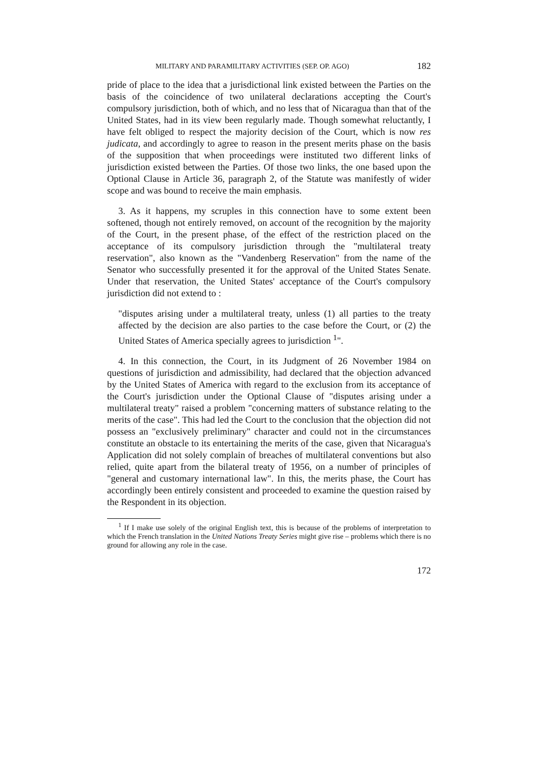MILITARY AND PARAMILITARY ACTIVITIES (SEP. OP. AGO) 182
pride of place to the idea that a jurisdictional link existed between the Parties on the basis of the coincidence of two unilateral declarations accepting the Court's compulsory jurisdiction, both of which, and no less that of Nicaragua than that of the United States, had in its view been regularly made. Though somewhat reluctantly, I have felt obliged to respect the majority decision of the Court, which is now res judicata, and accordingly to agree to reason in the present merits phase on the basis of the supposition that when proceedings were instituted two different links of jurisdiction existed between the Parties. Of those two links, the one based upon the Optional Clause in Article 36, paragraph 2, of the Statute was manifestly of wider scope and was bound to receive the main emphasis.
3. As it happens, my scruples in this connection have to some extent been softened, though not entirely removed, on account of the recognition by the majority of the Court, in the present phase, of the effect of the restriction placed on the acceptance of its compulsory jurisdiction through the "multilateral treaty reservation", also known as the "Vandenberg Reservation" from the name of the Senator who successfully presented it for the approval of the United States Senate. Under that reservation, the United States' acceptance of the Court's compulsory jurisdiction did not extend to :
"disputes arising under a multilateral treaty, unless (1) all parties to the treaty affected by the decision are also parties to the case before the Court, or (2) the United States of America specially agrees to jurisdiction <sup>1</sup>".
4. In this connection, the Court, in its Judgment of 26 November 1984 on questions of jurisdiction and admissibility, had declared that the objection advanced by the United States of America with regard to the exclusion from its acceptance of the Court's jurisdiction under the Optional Clause of "disputes arising under a multilateral treaty" raised a problem "concerning matters of substance relating to the merits of the case". This had led the Court to the conclusion that the objection did not possess an "exclusively preliminary" character and could not in the circumstances constitute an obstacle to its entertaining the merits of the case, given that Nicaragua's Application did not solely complain of breaches of multilateral conventions but also relied, quite apart from the bilateral treaty of 1956, on a number of principles of "general and customary international law". In this, the merits phase, the Court has accordingly been entirely consistent and proceeded to examine the question raised by the Respondent in its objection.
<sup>1</sup> If I make use solely of the original English text, this is because of the problems of interpretation to which the French translation in the United Nations Treaty Series might give rise – problems which there is no ground for allowing any role in the case.
172